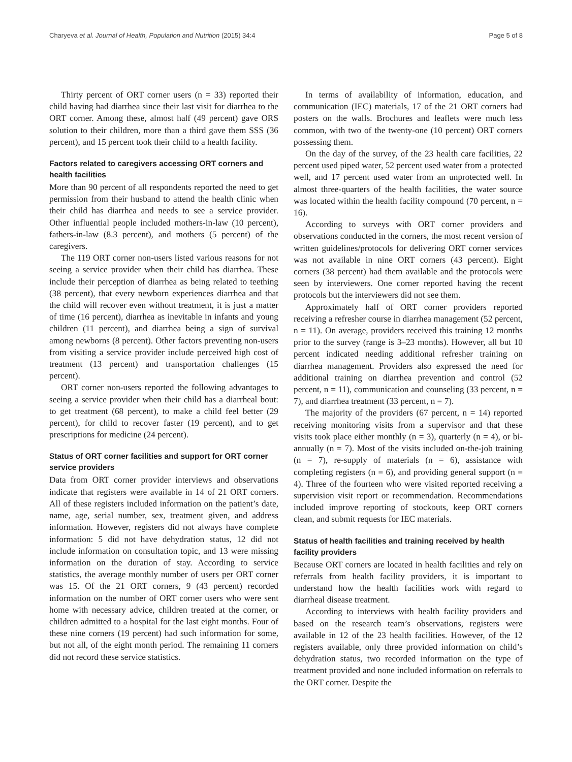Charyeva et al. Journal of Health, Population and Nutrition (2015) 34:4 Page 5 of 8
Thirty percent of ORT corner users (n = 33) reported their child having had diarrhea since their last visit for diarrhea to the ORT corner. Among these, almost half (49 percent) gave ORS solution to their children, more than a third gave them SSS (36 percent), and 15 percent took their child to a health facility.
Factors related to caregivers accessing ORT corners and health facilities
More than 90 percent of all respondents reported the need to get permission from their husband to attend the health clinic when their child has diarrhea and needs to see a service provider. Other influential people included mothers-in-law (10 percent), fathers-in-law (8.3 percent), and mothers (5 percent) of the caregivers.
The 119 ORT corner non-users listed various reasons for not seeing a service provider when their child has diarrhea. These include their perception of diarrhea as being related to teething (38 percent), that every newborn experiences diarrhea and that the child will recover even without treatment, it is just a matter of time (16 percent), diarrhea as inevitable in infants and young children (11 percent), and diarrhea being a sign of survival among newborns (8 percent). Other factors preventing non-users from visiting a service provider include perceived high cost of treatment (13 percent) and transportation challenges (15 percent).
ORT corner non-users reported the following advantages to seeing a service provider when their child has a diarrheal bout: to get treatment (68 percent), to make a child feel better (29 percent), for child to recover faster (19 percent), and to get prescriptions for medicine (24 percent).
Status of ORT corner facilities and support for ORT corner service providers
Data from ORT corner provider interviews and observations indicate that registers were available in 14 of 21 ORT corners. All of these registers included information on the patient’s date, name, age, serial number, sex, treatment given, and address information. However, registers did not always have complete information: 5 did not have dehydration status, 12 did not include information on consultation topic, and 13 were missing information on the duration of stay. According to service statistics, the average monthly number of users per ORT corner was 15. Of the 21 ORT corners, 9 (43 percent) recorded information on the number of ORT corner users who were sent home with necessary advice, children treated at the corner, or children admitted to a hospital for the last eight months. Four of these nine corners (19 percent) had such information for some, but not all, of the eight month period. The remaining 11 corners did not record these service statistics.
In terms of availability of information, education, and communication (IEC) materials, 17 of the 21 ORT corners had posters on the walls. Brochures and leaflets were much less common, with two of the twenty-one (10 percent) ORT corners possessing them.
On the day of the survey, of the 23 health care facilities, 22 percent used piped water, 52 percent used water from a protected well, and 17 percent used water from an unprotected well. In almost three-quarters of the health facilities, the water source was located within the health facility compound (70 percent, n = 16).
According to surveys with ORT corner providers and observations conducted in the corners, the most recent version of written guidelines/protocols for delivering ORT corner services was not available in nine ORT corners (43 percent). Eight corners (38 percent) had them available and the protocols were seen by interviewers. One corner reported having the recent protocols but the interviewers did not see them.
Approximately half of ORT corner providers reported receiving a refresher course in diarrhea management (52 percent, n = 11). On average, providers received this training 12 months prior to the survey (range is 3–23 months). However, all but 10 percent indicated needing additional refresher training on diarrhea management. Providers also expressed the need for additional training on diarrhea prevention and control (52 percent, n = 11), communication and counseling (33 percent, n = 7), and diarrhea treatment (33 percent, n = 7).
The majority of the providers (67 percent, n = 14) reported receiving monitoring visits from a supervisor and that these visits took place either monthly (n = 3), quarterly (n = 4), or bi-annually (n = 7). Most of the visits included on-the-job training (n = 7), re-supply of materials (n = 6), assistance with completing registers (n = 6), and providing general support (n = 4). Three of the fourteen who were visited reported receiving a supervision visit report or recommendation. Recommendations included improve reporting of stockouts, keep ORT corners clean, and submit requests for IEC materials.
Status of health facilities and training received by health facility providers
Because ORT corners are located in health facilities and rely on referrals from health facility providers, it is important to understand how the health facilities work with regard to diarrheal disease treatment.
According to interviews with health facility providers and based on the research team’s observations, registers were available in 12 of the 23 health facilities. However, of the 12 registers available, only three provided information on child’s dehydration status, two recorded information on the type of treatment provided and none included information on referrals to the ORT corner. Despite the